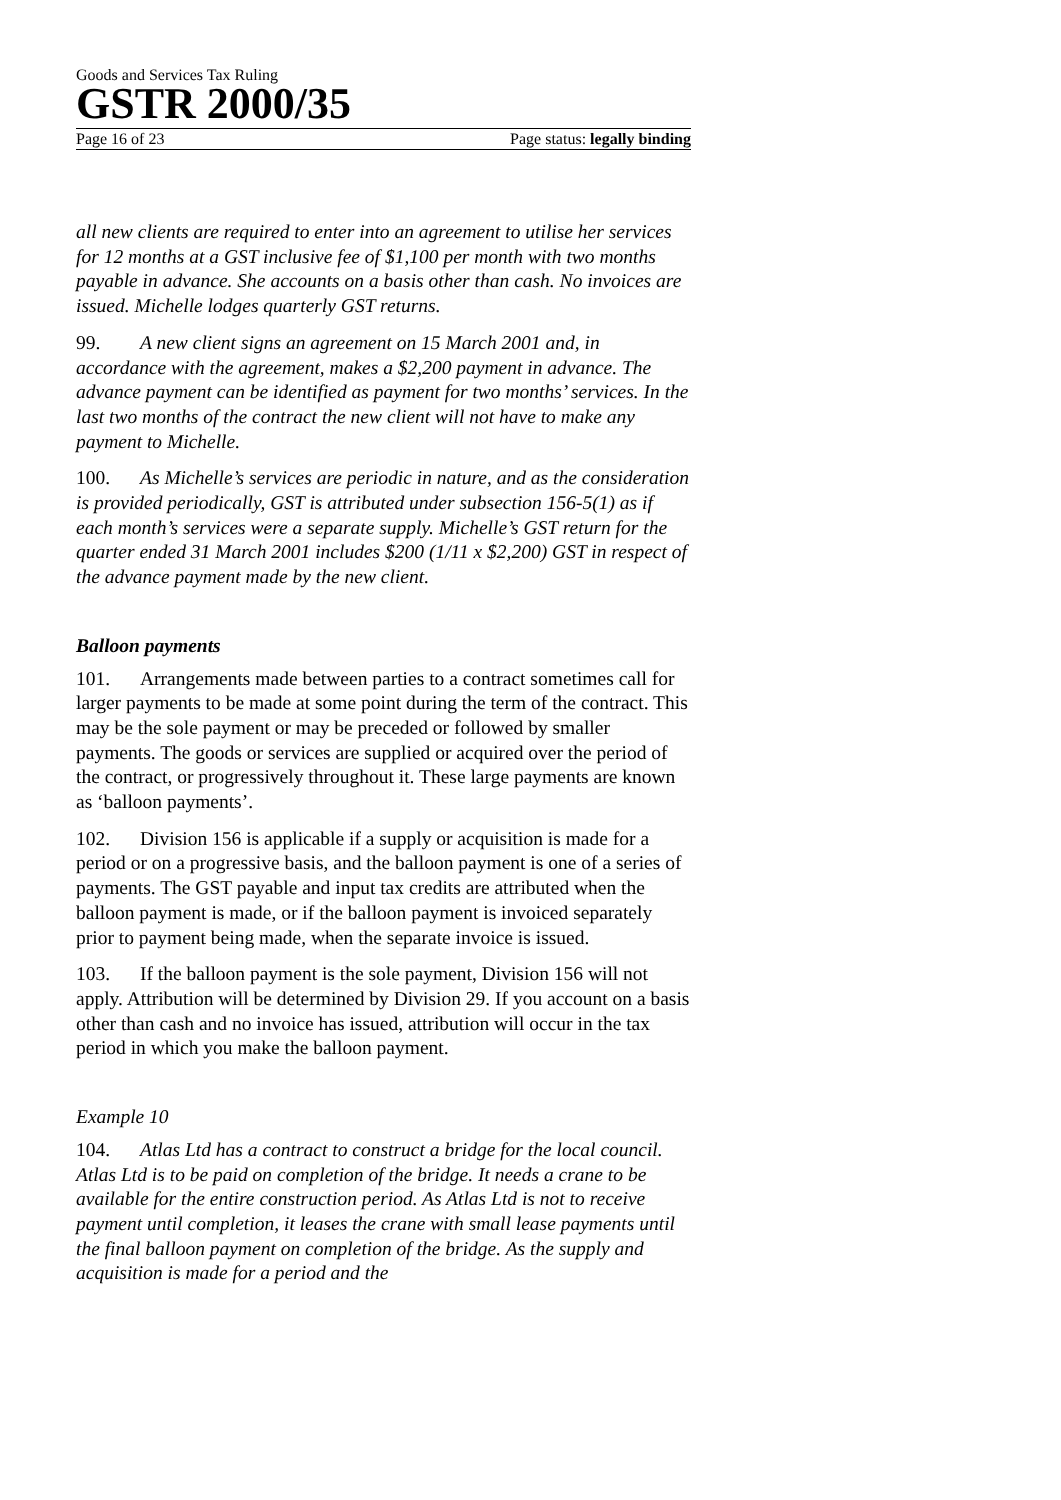Goods and Services Tax Ruling
GSTR 2000/35
Page 16 of 23 Page status: legally binding
all new clients are required to enter into an agreement to utilise her services for 12 months at a GST inclusive fee of $1,100 per month with two months payable in advance. She accounts on a basis other than cash. No invoices are issued. Michelle lodges quarterly GST returns.
99. A new client signs an agreement on 15 March 2001 and, in accordance with the agreement, makes a $2,200 payment in advance. The advance payment can be identified as payment for two months’ services. In the last two months of the contract the new client will not have to make any payment to Michelle.
100. As Michelle’s services are periodic in nature, and as the consideration is provided periodically, GST is attributed under subsection 156-5(1) as if each month’s services were a separate supply. Michelle’s GST return for the quarter ended 31 March 2001 includes $200 (1/11 x $2,200) GST in respect of the advance payment made by the new client.
Balloon payments
101. Arrangements made between parties to a contract sometimes call for larger payments to be made at some point during the term of the contract. This may be the sole payment or may be preceded or followed by smaller payments. The goods or services are supplied or acquired over the period of the contract, or progressively throughout it. These large payments are known as ‘balloon payments’.
102. Division 156 is applicable if a supply or acquisition is made for a period or on a progressive basis, and the balloon payment is one of a series of payments. The GST payable and input tax credits are attributed when the balloon payment is made, or if the balloon payment is invoiced separately prior to payment being made, when the separate invoice is issued.
103. If the balloon payment is the sole payment, Division 156 will not apply. Attribution will be determined by Division 29. If you account on a basis other than cash and no invoice has issued, attribution will occur in the tax period in which you make the balloon payment.
Example 10
104. Atlas Ltd has a contract to construct a bridge for the local council. Atlas Ltd is to be paid on completion of the bridge. It needs a crane to be available for the entire construction period. As Atlas Ltd is not to receive payment until completion, it leases the crane with small lease payments until the final balloon payment on completion of the bridge. As the supply and acquisition is made for a period and the